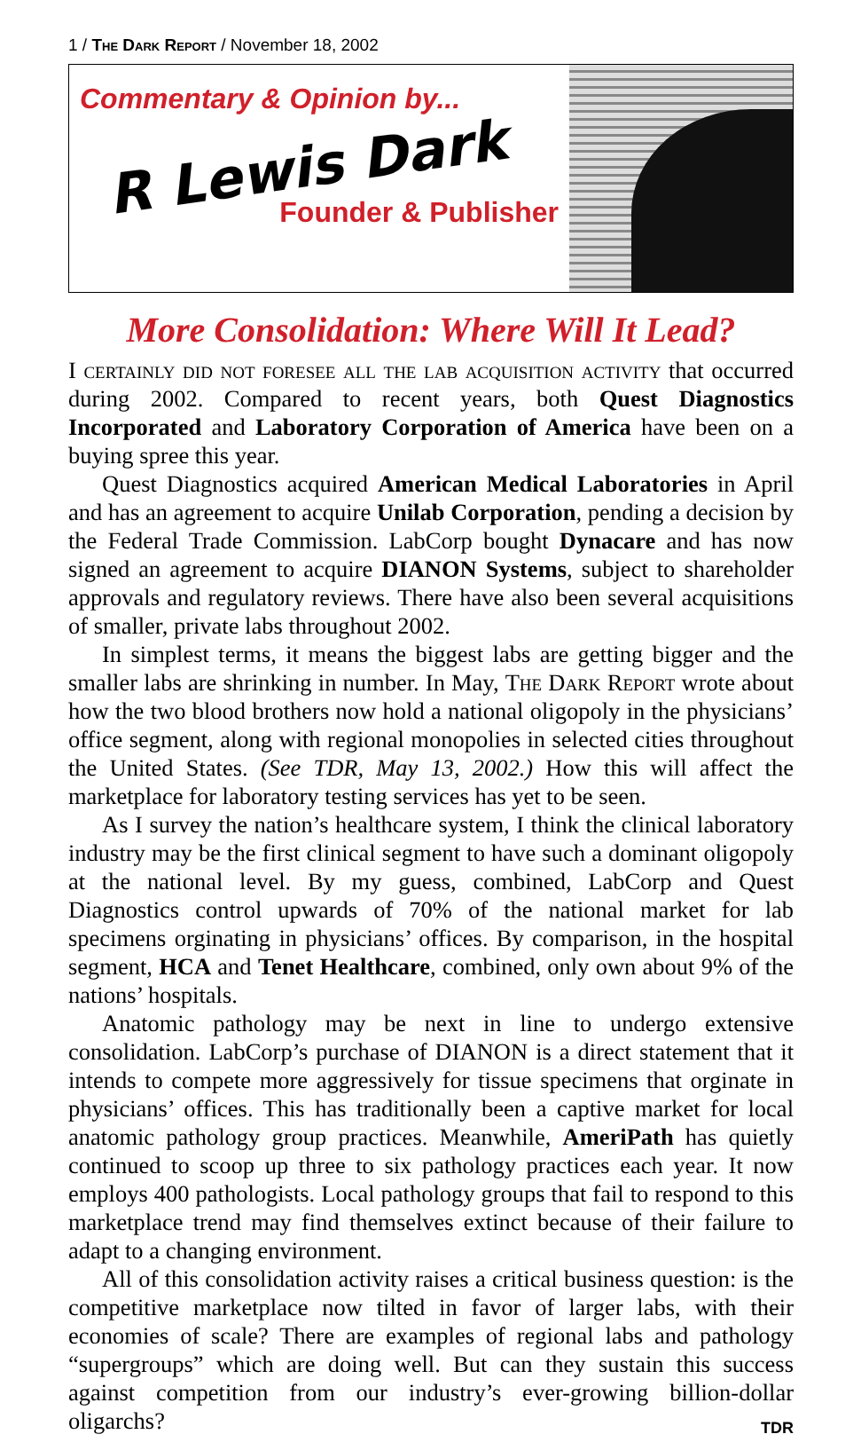1 / The Dark Report / November 18, 2002
Commentary & Opinion by...
R Lewis Dark
Founder & Publisher
More Consolidation: Where Will It Lead?
I certainly did not foresee all the lab acquisition activity that occurred during 2002. Compared to recent years, both Quest Diagnostics Incorporated and Laboratory Corporation of America have been on a buying spree this year.
Quest Diagnostics acquired American Medical Laboratories in April and has an agreement to acquire Unilab Corporation, pending a decision by the Federal Trade Commission. LabCorp bought Dynacare and has now signed an agreement to acquire DIANON Systems, subject to shareholder approvals and regulatory reviews. There have also been several acquisitions of smaller, private labs throughout 2002.
In simplest terms, it means the biggest labs are getting bigger and the smaller labs are shrinking in number. In May, The Dark Report wrote about how the two blood brothers now hold a national oligopoly in the physicians’ office segment, along with regional monopolies in selected cities throughout the United States. (See TDR, May 13, 2002.) How this will affect the marketplace for laboratory testing services has yet to be seen.
As I survey the nation’s healthcare system, I think the clinical laboratory industry may be the first clinical segment to have such a dominant oligopoly at the national level. By my guess, combined, LabCorp and Quest Diagnostics control upwards of 70% of the national market for lab specimens orginating in physicians’ offices. By comparison, in the hospital segment, HCA and Tenet Healthcare, combined, only own about 9% of the nations’ hospitals.
Anatomic pathology may be next in line to undergo extensive consolidation. LabCorp’s purchase of DIANON is a direct statement that it intends to compete more aggressively for tissue specimens that orginate in physicians’ offices. This has traditionally been a captive market for local anatomic pathology group practices. Meanwhile, AmeriPath has quietly continued to scoop up three to six pathology practices each year. It now employs 400 pathologists. Local pathology groups that fail to respond to this marketplace trend may find themselves extinct because of their failure to adapt to a changing environment.
All of this consolidation activity raises a critical business question: is the competitive marketplace now tilted in favor of larger labs, with their economies of scale? There are examples of regional labs and pathology “supergroups” which are doing well. But can they sustain this success against competition from our industry’s ever-growing billion-dollar oligarchs? TDR